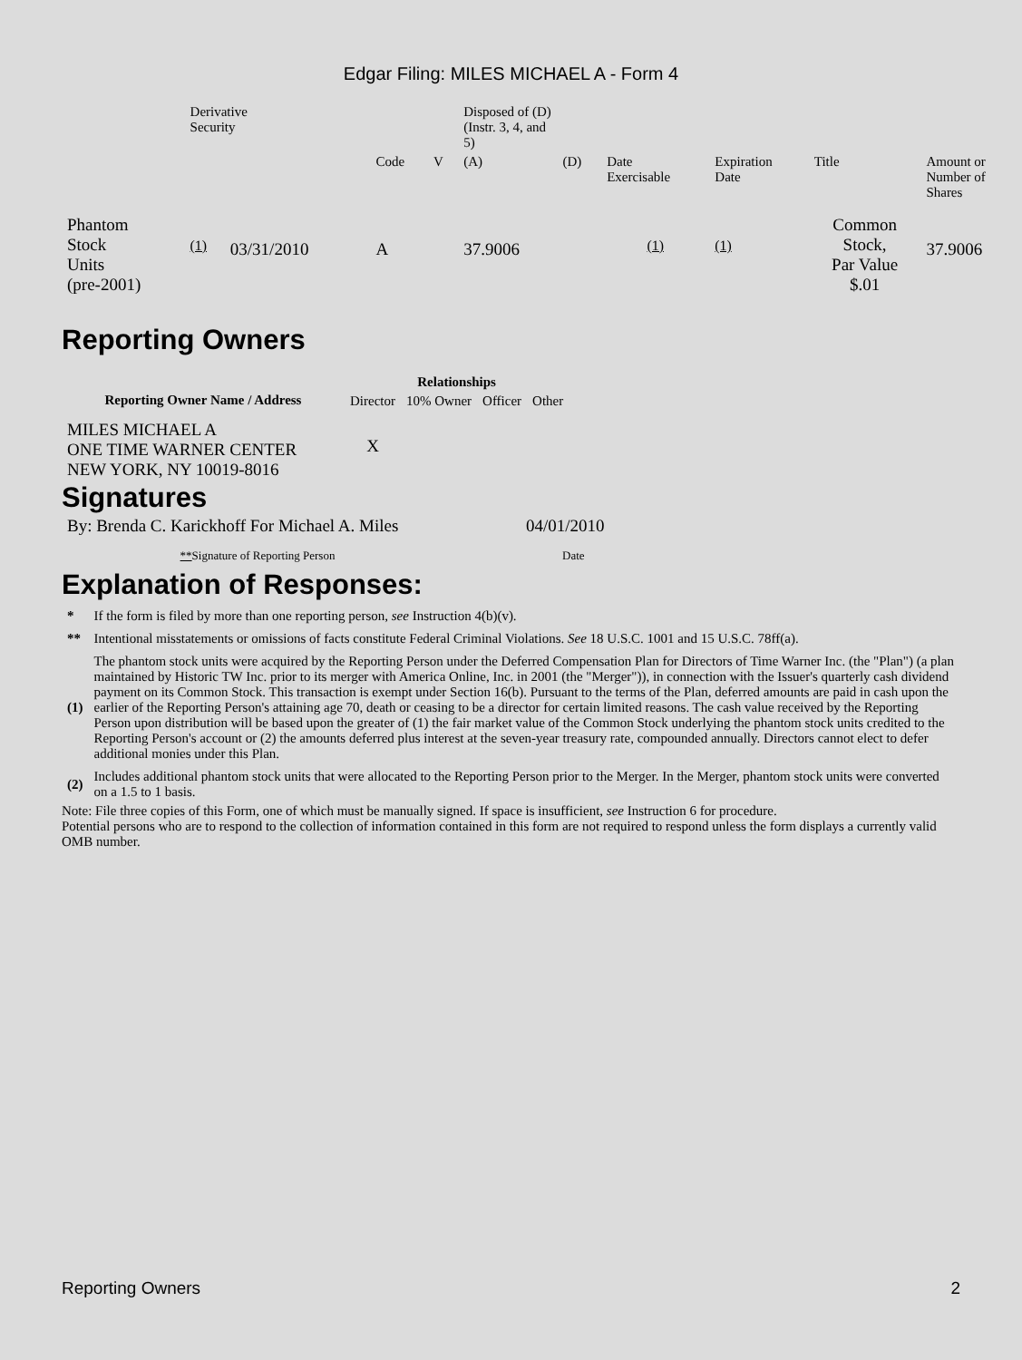Edgar Filing: MILES MICHAEL A - Form 4
| | Derivative Security | | | | | Disposed of (D) (Instr. 3, 4, and 5) | | | | | |
| | | | | Code | V | (A) | (D) | Date Exercisable | Expiration Date | Title | Amount or Number of Shares |
| Phantom Stock Units (pre-2001) | <sup>(1)</sup> | 03/31/2010 | | A | | 37.9006 | | <sup>(1)</sup> | <sup>(1)</sup> | Common Stock, Par Value $.01 | 37.9006 |
Reporting Owners
| Reporting Owner Name / Address | Relationships | | | |
| --- | --- | --- | --- | --- |
| | Director | 10% Owner | Officer | Other |
| MILES MICHAEL A ONE TIME WARNER CENTER NEW YORK, NY 10019-8016 | X | | | |
Signatures
| By: Brenda C. Karickhoff For Michael A. Miles | 04/01/2010 |
| ** Signature of Reporting Person | Date |
Explanation of Responses:
| * | If the form is filed by more than one reporting person, see Instruction 4(b)(v). |
| ** | Intentional misstatements or omissions of facts constitute Federal Criminal Violations. See 18 U.S.C. 1001 and 15 U.S.C. 78ff(a). |
| (1) | The phantom stock units were acquired by the Reporting Person under the Deferred Compensation Plan for Directors of Time Warner Inc. (the "Plan") (a plan maintained by Historic TW Inc. prior to its merger with America Online, Inc. in 2001 (the "Merger")), in connection with the Issuer's quarterly cash dividend payment on its Common Stock. This transaction is exempt under Section 16(b). Pursuant to the terms of the Plan, deferred amounts are paid in cash upon the earlier of the Reporting Person's attaining age 70, death or ceasing to be a director for certain limited reasons. The cash value received by the Reporting Person upon distribution will be based upon the greater of (1) the fair market value of the Common Stock underlying the phantom stock units credited to the Reporting Person's account or (2) the amounts deferred plus interest at the seven-year treasury rate, compounded annually. Directors cannot elect to defer additional monies under this Plan. |
| (2) | Includes additional phantom stock units that were allocated to the Reporting Person prior to the Merger. In the Merger, phantom stock units were converted on a 1.5 to 1 basis. |
Note: File three copies of this Form, one of which must be manually signed. If space is insufficient, see Instruction 6 for procedure.
Potential persons who are to respond to the collection of information contained in this form are not required to respond unless the form displays a currently valid OMB number.
Reporting Owners 2